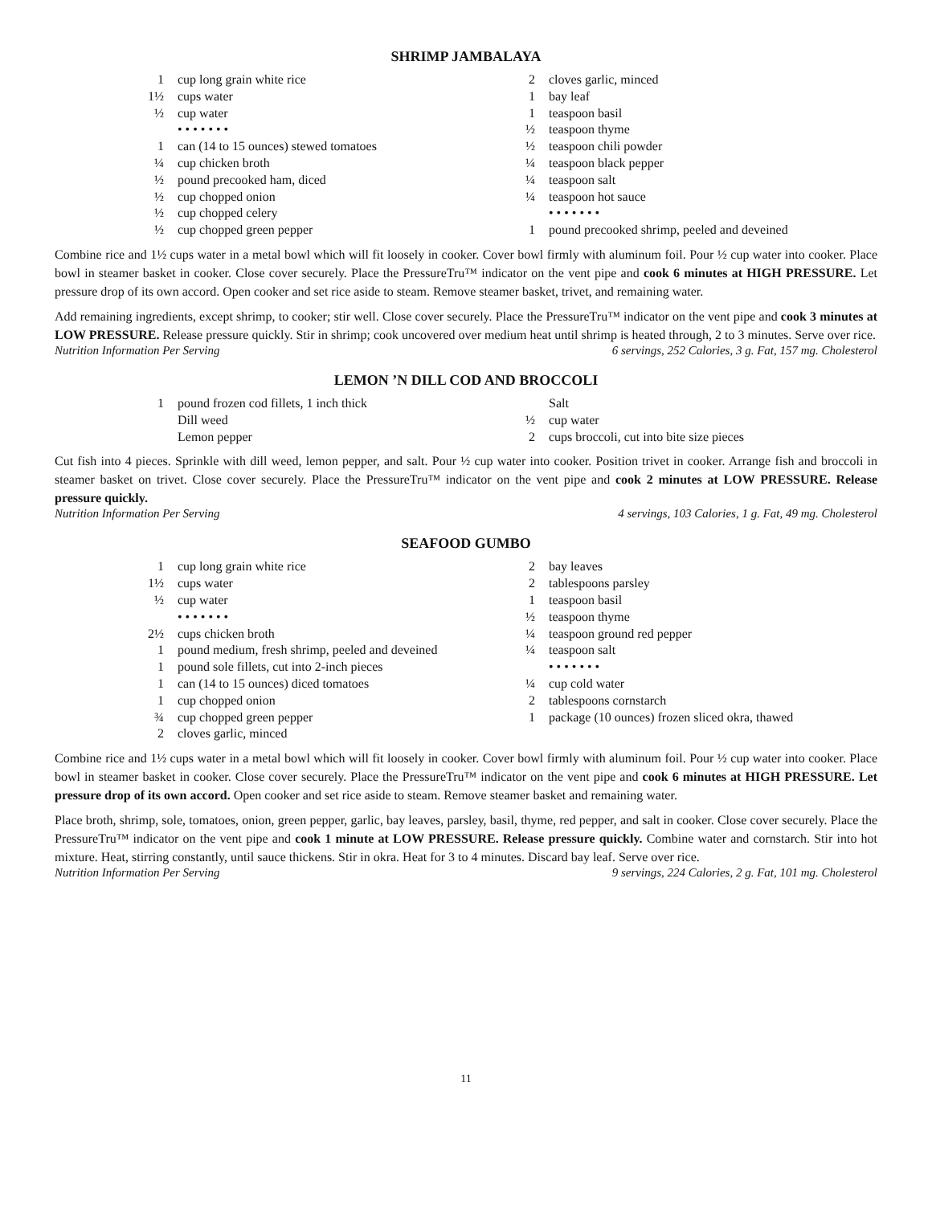SHRIMP JAMBALAYA
1 cup long grain white rice
1½ cups water
½ cup water
• • • • • • •
1 can (14 to 15 ounces) stewed tomatoes
¼ cup chicken broth
½ pound precooked ham, diced
½ cup chopped onion
½ cup chopped celery
½ cup chopped green pepper
2 cloves garlic, minced
1 bay leaf
1 teaspoon basil
½ teaspoon thyme
½ teaspoon chili powder
¼ teaspoon black pepper
¼ teaspoon salt
¼ teaspoon hot sauce
• • • • • • •
1 pound precooked shrimp, peeled and deveined
Combine rice and 1½ cups water in a metal bowl which will fit loosely in cooker. Cover bowl firmly with aluminum foil. Pour ½ cup water into cooker. Place bowl in steamer basket in cooker. Close cover securely. Place the PressureTru™ indicator on the vent pipe and cook 6 minutes at HIGH PRESSURE. Let pressure drop of its own accord. Open cooker and set rice aside to steam. Remove steamer basket, trivet, and remaining water.
Add remaining ingredients, except shrimp, to cooker; stir well. Close cover securely. Place the PressureTru™ indicator on the vent pipe and cook 3 minutes at LOW PRESSURE. Release pressure quickly. Stir in shrimp; cook uncovered over medium heat until shrimp is heated through, 2 to 3 minutes. Serve over rice.
Nutrition Information Per Serving 6 servings, 252 Calories, 3 g. Fat, 157 mg. Cholesterol
LEMON ’N DILL COD AND BROCCOLI
1 pound frozen cod fillets, 1 inch thick
Dill weed
Lemon pepper
Salt
½ cup water
2 cups broccoli, cut into bite size pieces
Cut fish into 4 pieces. Sprinkle with dill weed, lemon pepper, and salt. Pour ½ cup water into cooker. Position trivet in cooker. Arrange fish and broccoli in steamer basket on trivet. Close cover securely. Place the PressureTru™ indicator on the vent pipe and cook 2 minutes at LOW PRESSURE. Release pressure quickly.
Nutrition Information Per Serving 4 servings, 103 Calories, 1 g. Fat, 49 mg. Cholesterol
SEAFOOD GUMBO
1 cup long grain white rice
1½ cups water
½ cup water
• • • • • • •
2½ cups chicken broth
1 pound medium, fresh shrimp, peeled and deveined
1 pound sole fillets, cut into 2-inch pieces
1 can (14 to 15 ounces) diced tomatoes
1 cup chopped onion
¾ cup chopped green pepper
2 cloves garlic, minced
2 bay leaves
2 tablespoons parsley
1 teaspoon basil
½ teaspoon thyme
¼ teaspoon ground red pepper
¼ teaspoon salt
• • • • • • •
¼ cup cold water
2 tablespoons cornstarch
1 package (10 ounces) frozen sliced okra, thawed
Combine rice and 1½ cups water in a metal bowl which will fit loosely in cooker. Cover bowl firmly with aluminum foil. Pour ½ cup water into cooker. Place bowl in steamer basket in cooker. Close cover securely. Place the PressureTru™ indicator on the vent pipe and cook 6 minutes at HIGH PRESSURE. Let pressure drop of its own accord. Open cooker and set rice aside to steam. Remove steamer basket and remaining water.
Place broth, shrimp, sole, tomatoes, onion, green pepper, garlic, bay leaves, parsley, basil, thyme, red pepper, and salt in cooker. Close cover securely. Place the PressureTru™ indicator on the vent pipe and cook 1 minute at LOW PRESSURE. Release pressure quickly. Combine water and cornstarch. Stir into hot mixture. Heat, stirring constantly, until sauce thickens. Stir in okra. Heat for 3 to 4 minutes. Discard bay leaf. Serve over rice.
Nutrition Information Per Serving 9 servings, 224 Calories, 2 g. Fat, 101 mg. Cholesterol
11